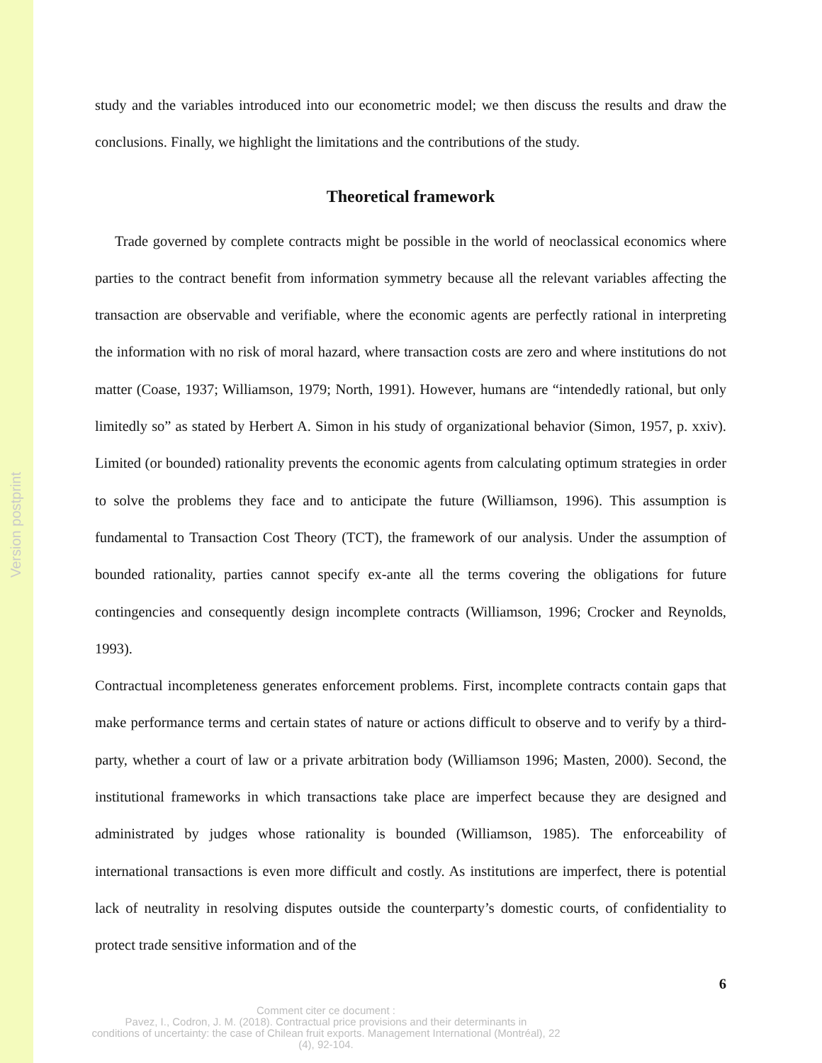Version postprint
study and the variables introduced into our econometric model; we then discuss the results and draw the conclusions. Finally, we highlight the limitations and the contributions of the study.
Theoretical framework
Trade governed by complete contracts might be possible in the world of neoclassical economics where parties to the contract benefit from information symmetry because all the relevant variables affecting the transaction are observable and verifiable, where the economic agents are perfectly rational in interpreting the information with no risk of moral hazard, where transaction costs are zero and where institutions do not matter (Coase, 1937; Williamson, 1979; North, 1991). However, humans are “intendedly rational, but only limitedly so” as stated by Herbert A. Simon in his study of organizational behavior (Simon, 1957, p. xxiv). Limited (or bounded) rationality prevents the economic agents from calculating optimum strategies in order to solve the problems they face and to anticipate the future (Williamson, 1996). This assumption is fundamental to Transaction Cost Theory (TCT), the framework of our analysis. Under the assumption of bounded rationality, parties cannot specify ex-ante all the terms covering the obligations for future contingencies and consequently design incomplete contracts (Williamson, 1996; Crocker and Reynolds, 1993).
Contractual incompleteness generates enforcement problems. First, incomplete contracts contain gaps that make performance terms and certain states of nature or actions difficult to observe and to verify by a third-party, whether a court of law or a private arbitration body (Williamson 1996; Masten, 2000). Second, the institutional frameworks in which transactions take place are imperfect because they are designed and administrated by judges whose rationality is bounded (Williamson, 1985). The enforceability of international transactions is even more difficult and costly. As institutions are imperfect, there is potential lack of neutrality in resolving disputes outside the counterparty’s domestic courts, of confidentiality to protect trade sensitive information and of the
6
Comment citer ce document :
Pavez, I., Codron, J. M. (2018). Contractual price provisions and their determinants in
conditions of uncertainty: the case of Chilean fruit exports. Management International (Montréal), 22
(4), 92-104.